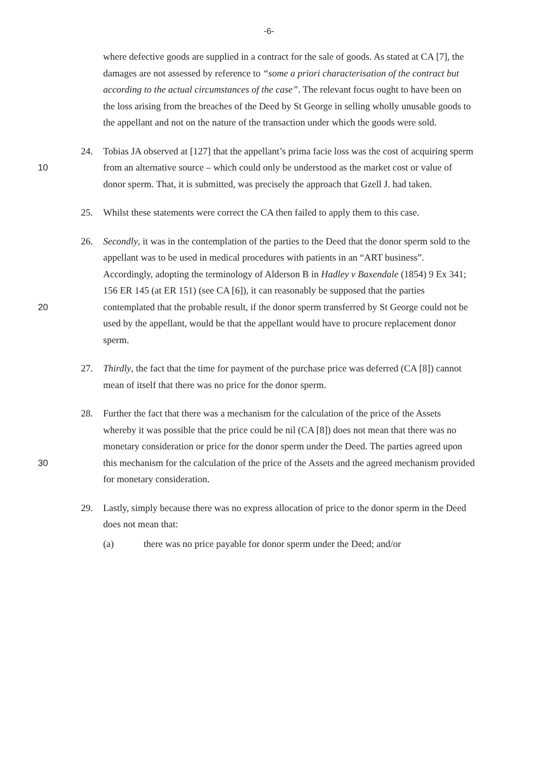-6-
where defective goods are supplied in a contract for the sale of goods. As stated at CA [7], the damages are not assessed by reference to “some a priori characterisation of the contract but according to the actual circumstances of the case”. The relevant focus ought to have been on the loss arising from the breaches of the Deed by St George in selling wholly unusable goods to the appellant and not on the nature of the transaction under which the goods were sold.
24. Tobias JA observed at [127] that the appellant’s prima facie loss was the cost of acquiring sperm from an alternative source – which could only be understood as the 10 market cost or value of donor sperm. That, it is submitted, was precisely the approach that Gzell J. had taken.
25. Whilst these statements were correct the CA then failed to apply them to this case.
26. Secondly, it was in the contemplation of the parties to the Deed that the donor sperm sold to the appellant was to be used in medical procedures with patients in an “ART business”. Accordingly, adopting the terminology of Alderson B in Hadley v Baxendale (1854) 9 Ex 341; 156 ER 145 (at ER 151) (see CA [6]), it can reasonably be supposed that the parties contemplated that the probable result, if the donor sperm 20 transferred by St George could not be used by the appellant, would be that the appellant would have to procure replacement donor sperm.
27. Thirdly, the fact that the time for payment of the purchase price was deferred (CA [8]) cannot mean of itself that there was no price for the donor sperm.
28. Further the fact that there was a mechanism for the calculation of the price of the Assets whereby it was possible that the price could be nil (CA [8]) does not mean that there was no monetary consideration or price for the donor sperm under the Deed. The parties agreed upon this mechanism for the calculation of the price of the 30 Assets and the agreed mechanism provided for monetary consideration.
29. Lastly, simply because there was no express allocation of price to the donor sperm in the Deed does not mean that:
(a) there was no price payable for donor sperm under the Deed; and/or